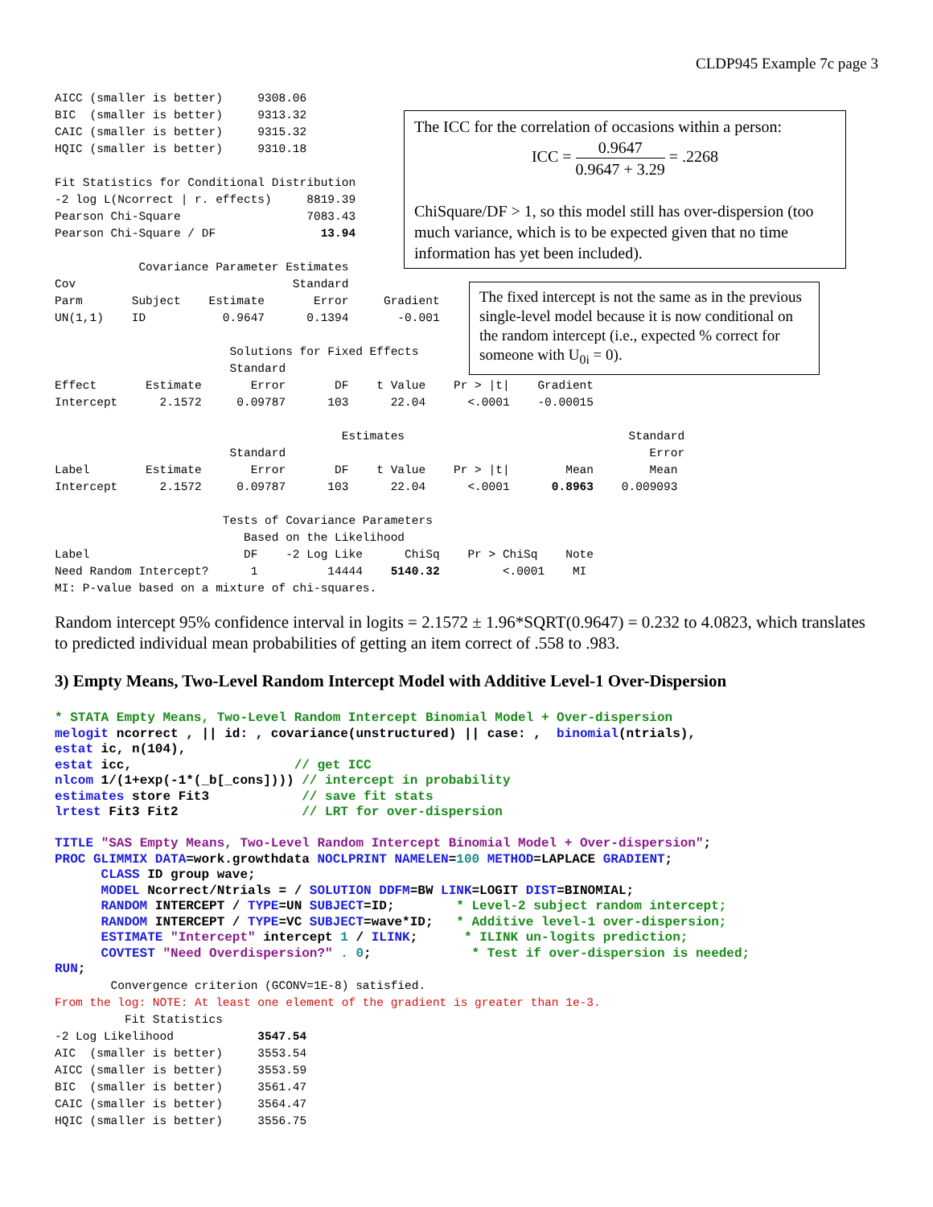CLDP945 Example 7c page 3
AICC (smaller is better)     9308.06
BIC  (smaller is better)     9313.32
CAIC (smaller is better)     9315.32
HQIC (smaller is better)     9310.18

Fit Statistics for Conditional Distribution
-2 log L(Ncorrect | r. effects)     8819.39
Pearson Chi-Square                  7083.43
Pearson Chi-Square / DF               13.94

            Covariance Parameter Estimates
Cov                               Standard
Parm       Subject    Estimate       Error     Gradient
UN(1,1)    ID           0.9647      0.1394       -0.001

                         Solutions for Fixed Effects
                         Standard
Effect       Estimate       Error       DF    t Value    Pr > |t|    Gradient
Intercept      2.1572     0.09787      103      22.04      <.0001    -0.00015

                                         Estimates                                Standard
                         Standard                                                    Error
Label        Estimate       Error       DF    t Value    Pr > |t|        Mean        Mean
Intercept      2.1572     0.09787      103      22.04      <.0001      0.8963    0.009093

                        Tests of Covariance Parameters
                           Based on the Likelihood
Label                      DF    -2 Log Like      ChiSq    Pr > ChiSq    Note
Need Random Intercept?      1          14444    5140.32         <.0001    MI
MI: P-value based on a mixture of chi-squares.
The ICC for the correlation of occasions within a person:
ICC = 0.9647 0.9647 + 3.29 = .2268
ChiSquare/DF > 1, so this model still has over-dispersion (too much variance, which is to be expected given that no time information has yet been included).
The fixed intercept is not the same as in the previous single-level model because it is now conditional on the random intercept (i.e., expected % correct for someone with U<sub>0i</sub> = 0).
Random intercept 95% confidence interval in logits = 2.1572 ± 1.96*SQRT(0.9647) = 0.232 to 4.0823, which translates to predicted individual mean probabilities of getting an item correct of .558 to .983.
3) Empty Means, Two-Level Random Intercept Model with Additive Level-1 Over-Dispersion
* STATA Empty Means, Two-Level Random Intercept Binomial Model + Over-dispersion melogit ncorrect , || id: , covariance(unstructured) || case: , binomial(ntrials), estat ic, n(104), estat icc, // get ICC nlcom 1/(1+exp(-1*(_b[_cons]))) // intercept in probability estimates store Fit3 // save fit stats lrtest Fit3 Fit2 // LRT for over-dispersion TITLE "SAS Empty Means, Two-Level Random Intercept Binomial Model + Over-dispersion"; PROC GLIMMIX DATA=work.growthdata NOCLPRINT NAMELEN=100 METHOD=LAPLACE GRADIENT; CLASS ID group wave; MODEL Ncorrect/Ntrials = / SOLUTION DDFM=BW LINK=LOGIT DIST=BINOMIAL; RANDOM INTERCEPT / TYPE=UN SUBJECT=ID; * Level-2 subject random intercept; RANDOM INTERCEPT / TYPE=VC SUBJECT=wave*ID; * Additive level-1 over-dispersion; ESTIMATE "Intercept" intercept 1 / ILINK; * ILINK un-logits prediction; COVTEST "Need Overdispersion?" . 0; * Test if over-dispersion is needed; RUN;
        Convergence criterion (GCONV=1E-8) satisfied.
From the log: NOTE: At least one element of the gradient is greater than 1e-3.
          Fit Statistics
-2 Log Likelihood            3547.54
AIC  (smaller is better)     3553.54
AICC (smaller is better)     3553.59
BIC  (smaller is better)     3561.47
CAIC (smaller is better)     3564.47
HQIC (smaller is better)     3556.75